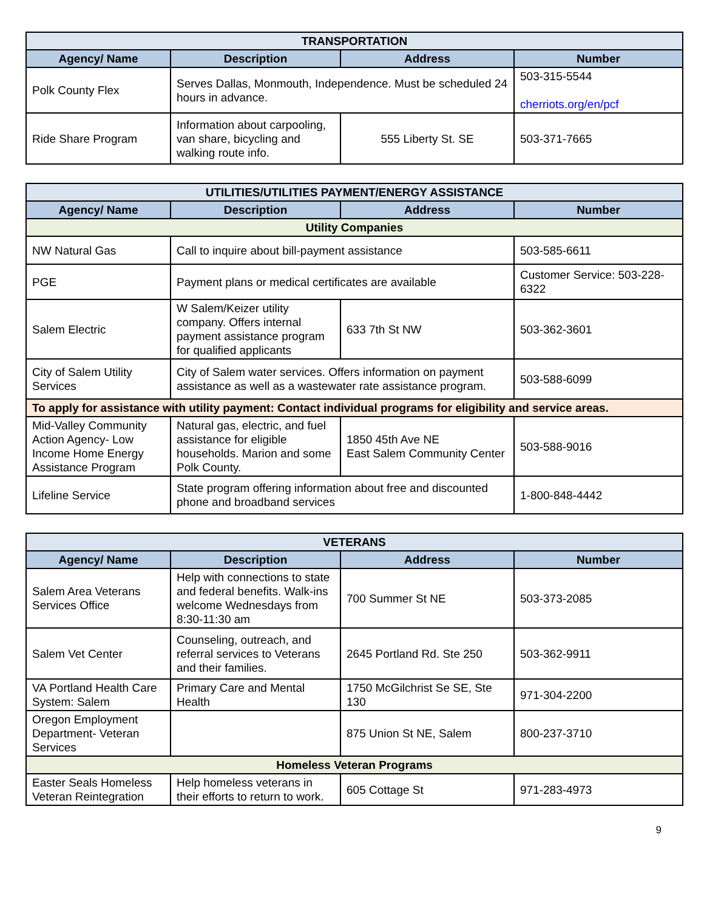| TRANSPORTATION | | | |
| Agency/ Name | Description | Address | Number |
| Polk County Flex | Serves Dallas, Monmouth, Independence. Must be scheduled 24 hours in advance. | | 503-315-5544 cherriots.org/en/pcf |
| Ride Share Program | Information about carpooling, van share, bicycling and walking route info. | 555 Liberty St. SE | 503-371-7665 |
| UTILITIES/UTILITIES PAYMENT/ENERGY ASSISTANCE | | | |
| Agency/ Name | Description | Address | Number |
| Utility Companies | | | |
| NW Natural Gas | Call to inquire about bill-payment assistance | | 503-585-6611 |
| PGE | Payment plans or medical certificates are available | | Customer Service: 503-228-6322 |
| Salem Electric | W Salem/Keizer utility company. Offers internal payment assistance program for qualified applicants | 633 7th St NW | 503-362-3601 |
| City of Salem Utility Services | City of Salem water services. Offers information on payment assistance as well as a wastewater rate assistance program. | | 503-588-6099 |
| To apply for assistance with utility payment: Contact individual programs for eligibility and service areas. | | | |
| Mid-Valley Community Action Agency- Low Income Home Energy Assistance Program | Natural gas, electric, and fuel assistance for eligible households. Marion and some Polk County. | 1850 45th Ave NE East Salem Community Center | 503-588-9016 |
| Lifeline Service | State program offering information about free and discounted phone and broadband services | | 1-800-848-4442 |
| VETERANS | | | |
| Agency/ Name | Description | Address | Number |
| Salem Area Veterans Services Office | Help with connections to state and federal benefits. Walk-ins welcome Wednesdays from 8:30-11:30 am | 700 Summer St NE | 503-373-2085 |
| Salem Vet Center | Counseling, outreach, and referral services to Veterans and their families. | 2645 Portland Rd. Ste 250 | 503-362-9911 |
| VA Portland Health Care System: Salem | Primary Care and Mental Health | 1750 McGilchrist Se SE, Ste 130 | 971-304-2200 |
| Oregon Employment Department- Veteran Services | | 875 Union St NE, Salem | 800-237-3710 |
| Homeless Veteran Programs | | | |
| Easter Seals Homeless Veteran Reintegration | Help homeless veterans in their efforts to return to work. | 605 Cottage St | 971-283-4973 |
9